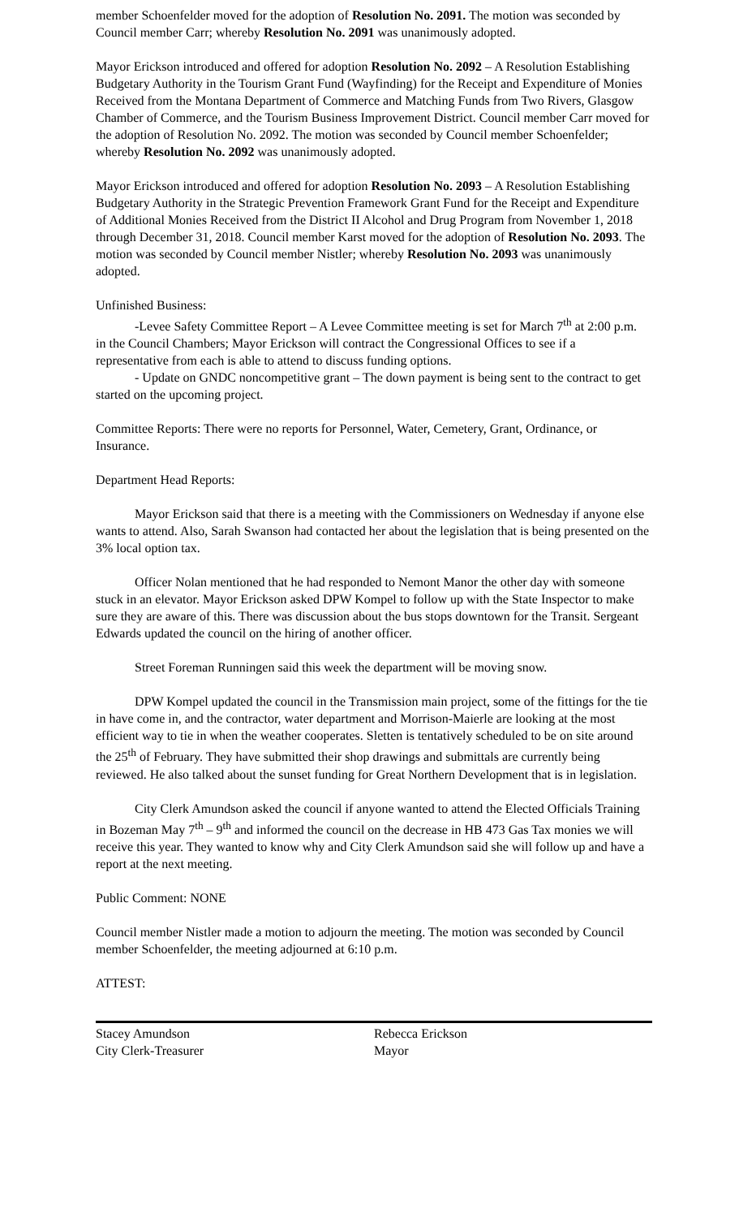member Schoenfelder moved for the adoption of Resolution No. 2091. The motion was seconded by Council member Carr; whereby Resolution No. 2091 was unanimously adopted.
Mayor Erickson introduced and offered for adoption Resolution No. 2092 – A Resolution Establishing Budgetary Authority in the Tourism Grant Fund (Wayfinding) for the Receipt and Expenditure of Monies Received from the Montana Department of Commerce and Matching Funds from Two Rivers, Glasgow Chamber of Commerce, and the Tourism Business Improvement District. Council member Carr moved for the adoption of Resolution No. 2092. The motion was seconded by Council member Schoenfelder; whereby Resolution No. 2092 was unanimously adopted.
Mayor Erickson introduced and offered for adoption Resolution No. 2093 – A Resolution Establishing Budgetary Authority in the Strategic Prevention Framework Grant Fund for the Receipt and Expenditure of Additional Monies Received from the District II Alcohol and Drug Program from November 1, 2018 through December 31, 2018. Council member Karst moved for the adoption of Resolution No. 2093. The motion was seconded by Council member Nistler; whereby Resolution No. 2093 was unanimously adopted.
Unfinished Business:
-Levee Safety Committee Report – A Levee Committee meeting is set for March 7<sup>th</sup> at 2:00 p.m. in the Council Chambers; Mayor Erickson will contract the Congressional Offices to see if a representative from each is able to attend to discuss funding options.
- Update on GNDC noncompetitive grant – The down payment is being sent to the contract to get started on the upcoming project.
Committee Reports: There were no reports for Personnel, Water, Cemetery, Grant, Ordinance, or Insurance.
Department Head Reports:
Mayor Erickson said that there is a meeting with the Commissioners on Wednesday if anyone else wants to attend. Also, Sarah Swanson had contacted her about the legislation that is being presented on the 3% local option tax.
Officer Nolan mentioned that he had responded to Nemont Manor the other day with someone stuck in an elevator. Mayor Erickson asked DPW Kompel to follow up with the State Inspector to make sure they are aware of this. There was discussion about the bus stops downtown for the Transit. Sergeant Edwards updated the council on the hiring of another officer.
Street Foreman Runningen said this week the department will be moving snow.
DPW Kompel updated the council in the Transmission main project, some of the fittings for the tie in have come in, and the contractor, water department and Morrison-Maierle are looking at the most efficient way to tie in when the weather cooperates. Sletten is tentatively scheduled to be on site around the 25<sup>th</sup> of February. They have submitted their shop drawings and submittals are currently being reviewed. He also talked about the sunset funding for Great Northern Development that is in legislation.
City Clerk Amundson asked the council if anyone wanted to attend the Elected Officials Training in Bozeman May 7<sup>th</sup> – 9<sup>th</sup> and informed the council on the decrease in HB 473 Gas Tax monies we will receive this year. They wanted to know why and City Clerk Amundson said she will follow up and have a report at the next meeting.
Public Comment: NONE
Council member Nistler made a motion to adjourn the meeting. The motion was seconded by Council member Schoenfelder, the meeting adjourned at 6:10 p.m.
ATTEST:
Stacey Amundson
City Clerk-Treasurer
Rebecca Erickson
Mayor